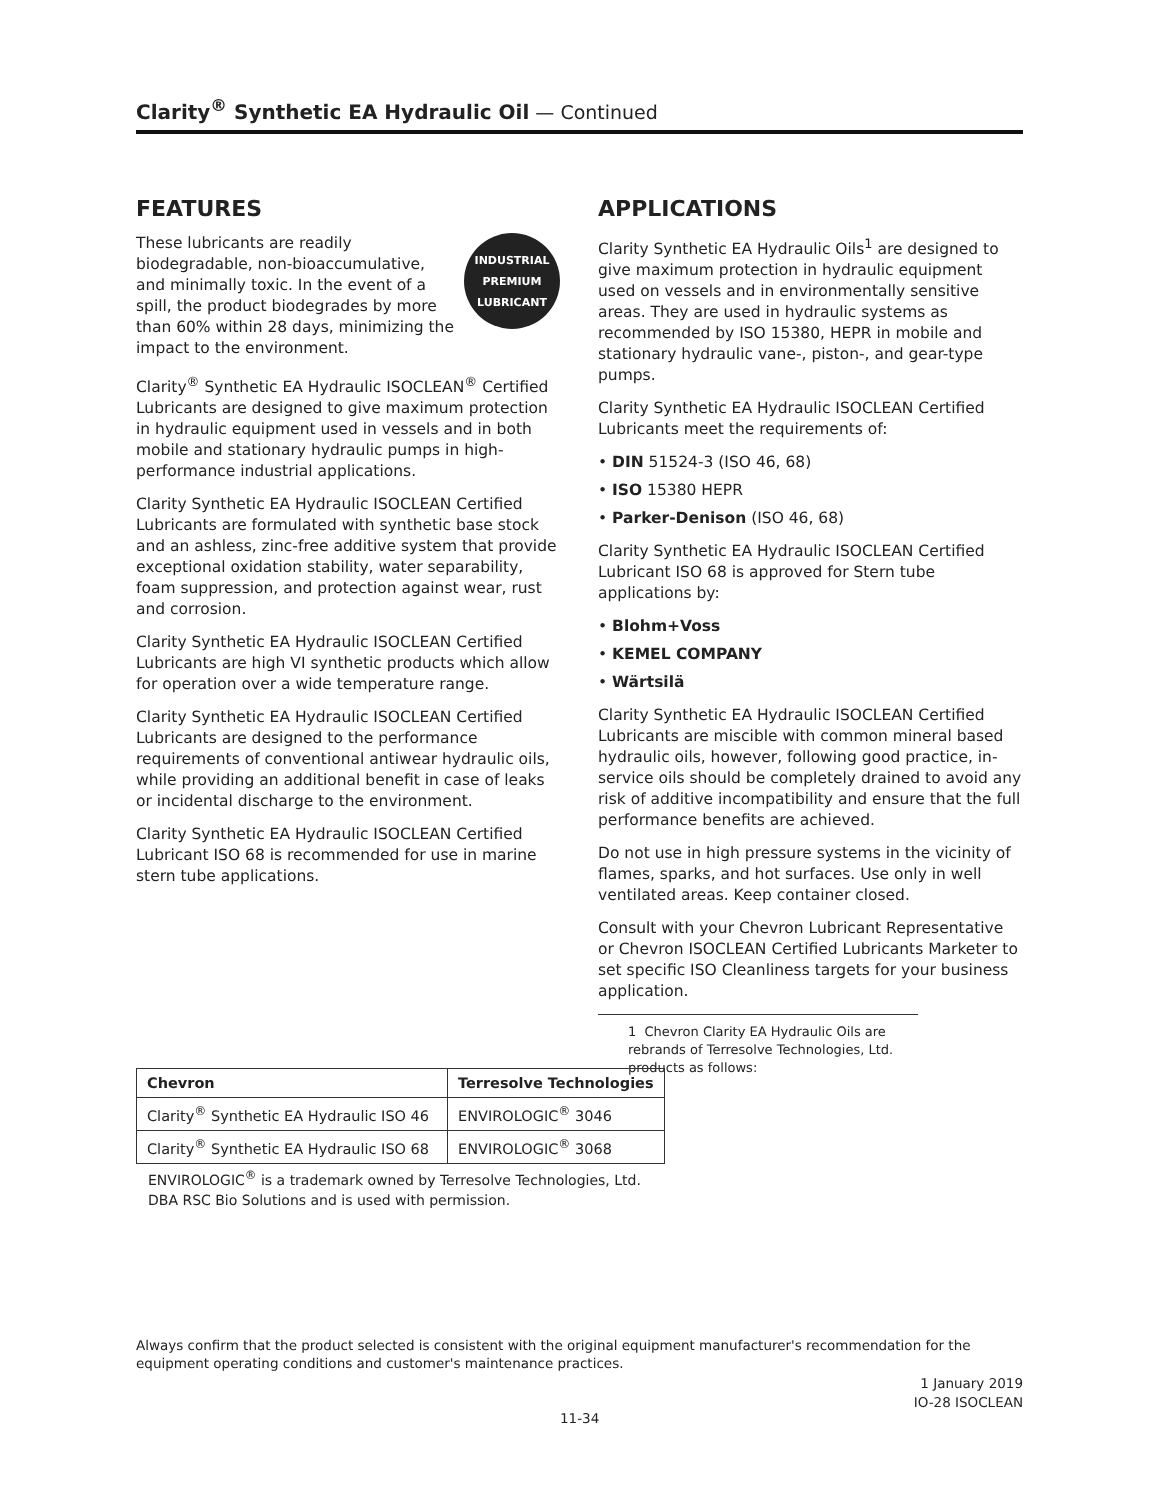Clarity<sup>®</sup> Synthetic EA Hydraulic Oil — Continued
FEATURES
INDUSTRIAL
PREMIUM
LUBRICANT
These lubricants are readily biodegradable, non-bioaccumulative, and minimally toxic. In the event of a spill, the product biodegrades by more than 60% within 28 days, minimizing the impact to the environment.
Clarity<sup>®</sup> Synthetic EA Hydraulic ISOCLEAN<sup>®</sup> Certified Lubricants are designed to give maximum protection in hydraulic equipment used in vessels and in both mobile and stationary hydraulic pumps in high-performance industrial applications.
Clarity Synthetic EA Hydraulic ISOCLEAN Certified Lubricants are formulated with synthetic base stock and an ashless, zinc-free additive system that provide exceptional oxidation stability, water separability, foam suppression, and protection against wear, rust and corrosion.
Clarity Synthetic EA Hydraulic ISOCLEAN Certified Lubricants are high VI synthetic products which allow for operation over a wide temperature range.
Clarity Synthetic EA Hydraulic ISOCLEAN Certified Lubricants are designed to the performance requirements of conventional antiwear hydraulic oils, while providing an additional benefit in case of leaks or incidental discharge to the environment.
Clarity Synthetic EA Hydraulic ISOCLEAN Certified Lubricant ISO 68 is recommended for use in marine stern tube applications.
APPLICATIONS
Clarity Synthetic EA Hydraulic Oils<sup>1</sup> are designed to give maximum protection in hydraulic equipment used on vessels and in environmentally sensitive areas. They are used in hydraulic systems as recommended by ISO 15380, HEPR in mobile and stationary hydraulic vane-, piston-, and gear-type pumps.
Clarity Synthetic EA Hydraulic ISOCLEAN Certified Lubricants meet the requirements of:
• DIN 51524-3 (ISO 46, 68)
• ISO 15380 HEPR
• Parker-Denison (ISO 46, 68)
Clarity Synthetic EA Hydraulic ISOCLEAN Certified Lubricant ISO 68 is approved for Stern tube applications by:
• Blohm+Voss
• KEMEL COMPANY
• Wärtsilä
Clarity Synthetic EA Hydraulic ISOCLEAN Certified Lubricants are miscible with common mineral based hydraulic oils, however, following good practice, in-service oils should be completely drained to avoid any risk of additive incompatibility and ensure that the full performance benefits are achieved.
Do not use in high pressure systems in the vicinity of flames, sparks, and hot surfaces. Use only in well ventilated areas. Keep container closed.
Consult with your Chevron Lubricant Representative or Chevron ISOCLEAN Certified Lubricants Marketer to set specific ISO Cleanliness targets for your business application.
1 Chevron Clarity EA Hydraulic Oils are rebrands of Terresolve Technologies, Ltd. products as follows:
| Chevron | Terresolve Technologies |
| --- | --- |
| Clarity<sup>®</sup> Synthetic EA Hydraulic ISO 46 | ENVIROLOGIC<sup>®</sup> 3046 |
| Clarity<sup>®</sup> Synthetic EA Hydraulic ISO 68 | ENVIROLOGIC<sup>®</sup> 3068 |
ENVIROLOGIC<sup>®</sup> is a trademark owned by Terresolve Technologies, Ltd.
DBA RSC Bio Solutions and is used with permission.
Always confirm that the product selected is consistent with the original equipment manufacturer's recommendation for the equipment operating conditions and customer's maintenance practices.
1 January 2019
IO-28 ISOCLEAN
11-34